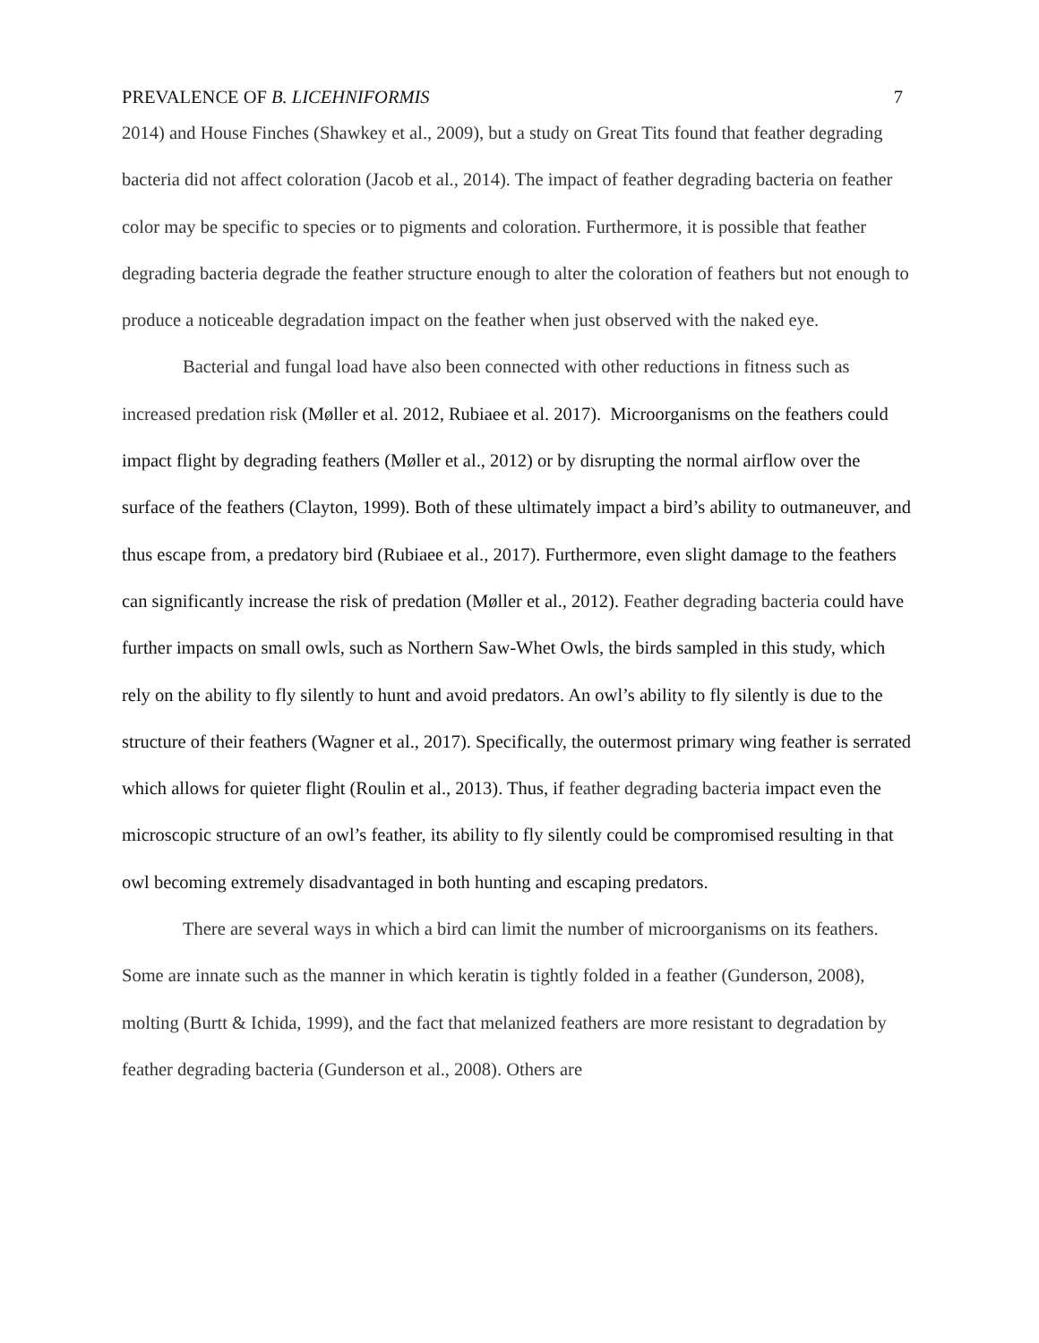PREVALENCE OF B. LICEHNIFORMIS 7
2014) and House Finches (Shawkey et al., 2009), but a study on Great Tits found that feather degrading bacteria did not affect coloration (Jacob et al., 2014). The impact of feather degrading bacteria on feather color may be specific to species or to pigments and coloration. Furthermore, it is possible that feather degrading bacteria degrade the feather structure enough to alter the coloration of feathers but not enough to produce a noticeable degradation impact on the feather when just observed with the naked eye.
Bacterial and fungal load have also been connected with other reductions in fitness such as increased predation risk (Møller et al. 2012, Rubiaee et al. 2017). Microorganisms on the feathers could impact flight by degrading feathers (Møller et al., 2012) or by disrupting the normal airflow over the surface of the feathers (Clayton, 1999). Both of these ultimately impact a bird’s ability to outmaneuver, and thus escape from, a predatory bird (Rubiaee et al., 2017). Furthermore, even slight damage to the feathers can significantly increase the risk of predation (Møller et al., 2012). Feather degrading bacteria could have further impacts on small owls, such as Northern Saw-Whet Owls, the birds sampled in this study, which rely on the ability to fly silently to hunt and avoid predators. An owl’s ability to fly silently is due to the structure of their feathers (Wagner et al., 2017). Specifically, the outermost primary wing feather is serrated which allows for quieter flight (Roulin et al., 2013). Thus, if feather degrading bacteria impact even the microscopic structure of an owl’s feather, its ability to fly silently could be compromised resulting in that owl becoming extremely disadvantaged in both hunting and escaping predators.
There are several ways in which a bird can limit the number of microorganisms on its feathers. Some are innate such as the manner in which keratin is tightly folded in a feather (Gunderson, 2008), molting (Burtt & Ichida, 1999), and the fact that melanized feathers are more resistant to degradation by feather degrading bacteria (Gunderson et al., 2008). Others are